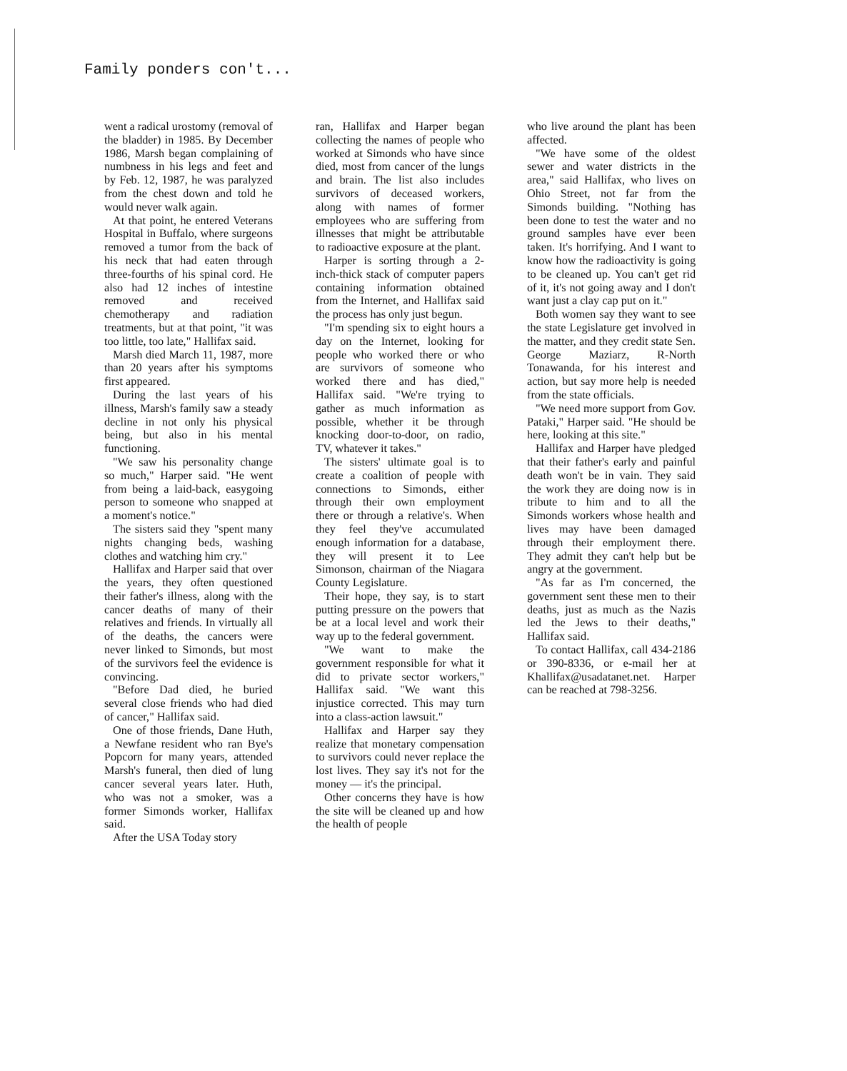Family ponders con't...
went a radical urostomy (removal of the bladder) in 1985. By December 1986, Marsh began complaining of numbness in his legs and feet and by Feb. 12, 1987, he was paralyzed from the chest down and told he would never walk again.
At that point, he entered Veterans Hospital in Buffalo, where surgeons removed a tumor from the back of his neck that had eaten through three-fourths of his spinal cord. He also had 12 inches of intestine removed and received chemotherapy and radiation treatments, but at that point, "it was too little, too late," Hallifax said.
Marsh died March 11, 1987, more than 20 years after his symptoms first appeared.
During the last years of his illness, Marsh's family saw a steady decline in not only his physical being, but also in his mental functioning.
"We saw his personality change so much," Harper said. "He went from being a laid-back, easygoing person to someone who snapped at a moment's notice."
The sisters said they "spent many nights changing beds, washing clothes and watching him cry."
Hallifax and Harper said that over the years, they often questioned their father's illness, along with the cancer deaths of many of their relatives and friends. In virtually all of the deaths, the cancers were never linked to Simonds, but most of the survivors feel the evidence is convincing.
"Before Dad died, he buried several close friends who had died of cancer," Hallifax said.
One of those friends, Dane Huth, a Newfane resident who ran Bye's Popcorn for many years, attended Marsh's funeral, then died of lung cancer several years later. Huth, who was not a smoker, was a former Simonds worker, Hallifax said.
After the USA Today story
ran, Hallifax and Harper began collecting the names of people who worked at Simonds who have since died, most from cancer of the lungs and brain. The list also includes survivors of deceased workers, along with names of former employees who are suffering from illnesses that might be attributable to radioactive exposure at the plant.
Harper is sorting through a 2-inch-thick stack of computer papers containing information obtained from the Internet, and Hallifax said the process has only just begun.
"I'm spending six to eight hours a day on the Internet, looking for people who worked there or who are survivors of someone who worked there and has died," Hallifax said. "We're trying to gather as much information as possible, whether it be through knocking door-to-door, on radio, TV, whatever it takes."
The sisters' ultimate goal is to create a coalition of people with connections to Simonds, either through their own employment there or through a relative's. When they feel they've accumulated enough information for a database, they will present it to Lee Simonson, chairman of the Niagara County Legislature.
Their hope, they say, is to start putting pressure on the powers that be at a local level and work their way up to the federal government.
"We want to make the government responsible for what it did to private sector workers," Hallifax said. "We want this injustice corrected. This may turn into a class-action lawsuit."
Hallifax and Harper say they realize that monetary compensation to survivors could never replace the lost lives. They say it's not for the money — it's the principal.
Other concerns they have is how the site will be cleaned up and how the health of people
who live around the plant has been affected.
"We have some of the oldest sewer and water districts in the area," said Hallifax, who lives on Ohio Street, not far from the Simonds building. "Nothing has been done to test the water and no ground samples have ever been taken. It's horrifying. And I want to know how the radioactivity is going to be cleaned up. You can't get rid of it, it's not going away and I don't want just a clay cap put on it."
Both women say they want to see the state Legislature get involved in the matter, and they credit state Sen. George Maziarz, R-North Tonawanda, for his interest and action, but say more help is needed from the state officials.
"We need more support from Gov. Pataki," Harper said. "He should be here, looking at this site."
Hallifax and Harper have pledged that their father's early and painful death won't be in vain. They said the work they are doing now is in tribute to him and to all the Simonds workers whose health and lives may have been damaged through their employment there. They admit they can't help but be angry at the government.
"As far as I'm concerned, the government sent these men to their deaths, just as much as the Nazis led the Jews to their deaths," Hallifax said.
To contact Hallifax, call 434-2186 or 390-8336, or e-mail her at Khallifax@usadatanet.net. Harper can be reached at 798-3256.